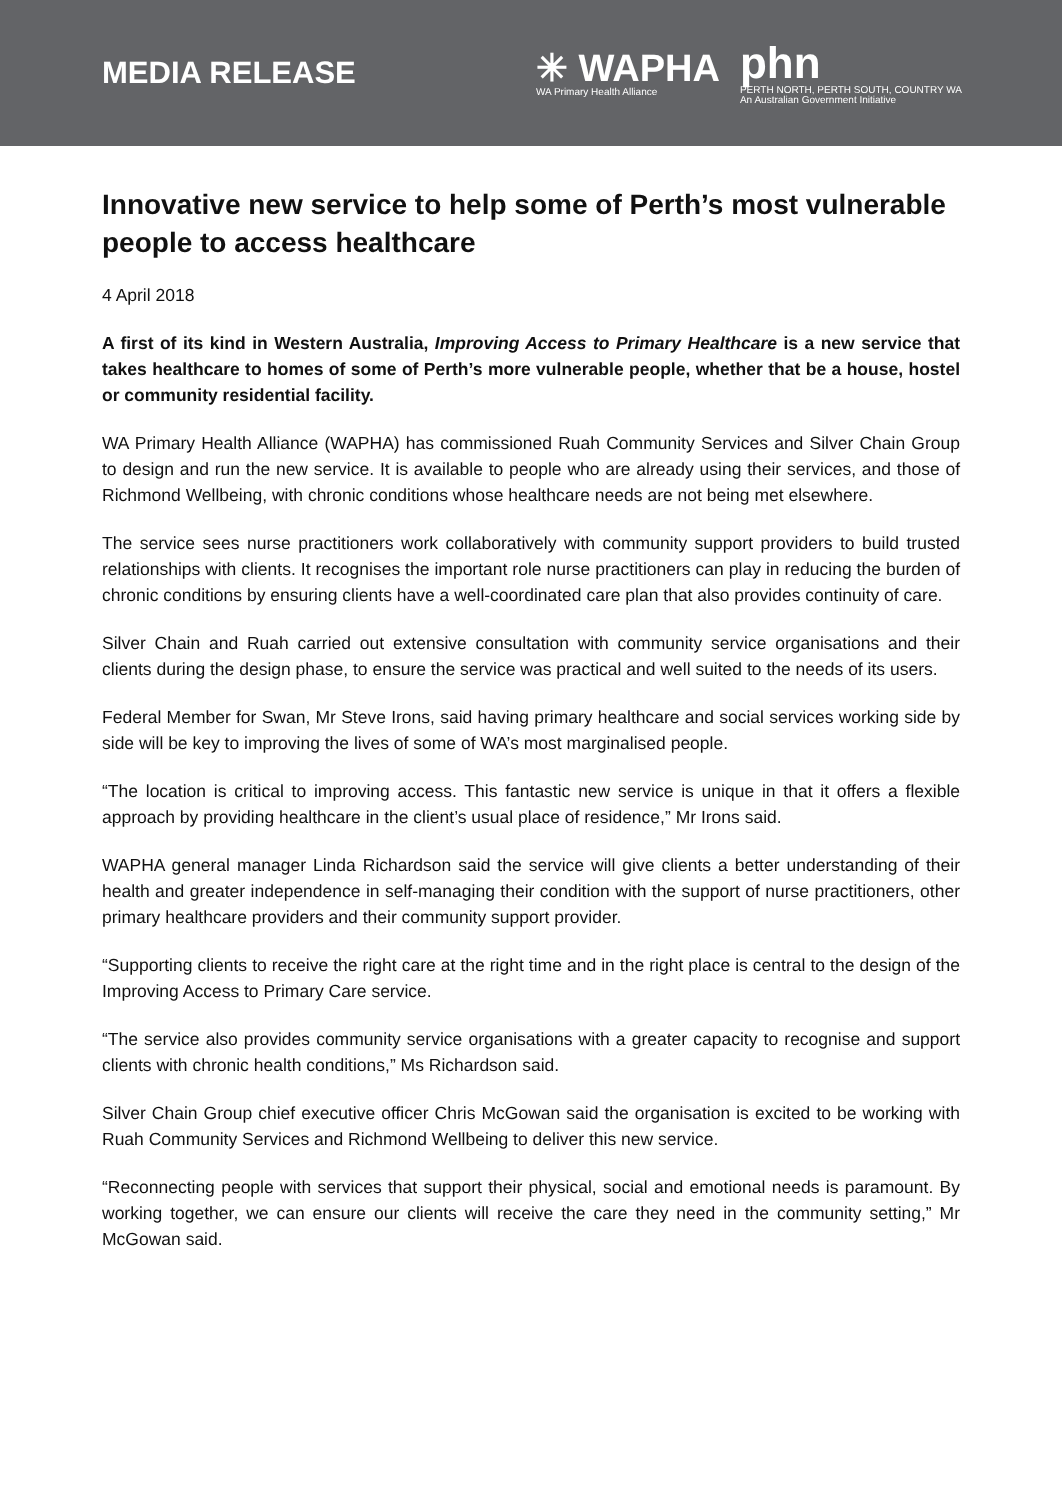MEDIA RELEASE
✳ WAPHA
WA Primary Health Alliance
phn
PERTH NORTH, PERTH SOUTH, COUNTRY WA
An Australian Government Initiative
Innovative new service to help some of Perth’s most vulnerable people to access healthcare
4 April 2018
A first of its kind in Western Australia, Improving Access to Primary Healthcare is a new service that takes healthcare to homes of some of Perth’s more vulnerable people, whether that be a house, hostel or community residential facility.
WA Primary Health Alliance (WAPHA) has commissioned Ruah Community Services and Silver Chain Group to design and run the new service. It is available to people who are already using their services, and those of Richmond Wellbeing, with chronic conditions whose healthcare needs are not being met elsewhere.
The service sees nurse practitioners work collaboratively with community support providers to build trusted relationships with clients. It recognises the important role nurse practitioners can play in reducing the burden of chronic conditions by ensuring clients have a well-coordinated care plan that also provides continuity of care.
Silver Chain and Ruah carried out extensive consultation with community service organisations and their clients during the design phase, to ensure the service was practical and well suited to the needs of its users.
Federal Member for Swan, Mr Steve Irons, said having primary healthcare and social services working side by side will be key to improving the lives of some of WA’s most marginalised people.
“The location is critical to improving access. This fantastic new service is unique in that it offers a flexible approach by providing healthcare in the client’s usual place of residence,” Mr Irons said.
WAPHA general manager Linda Richardson said the service will give clients a better understanding of their health and greater independence in self-managing their condition with the support of nurse practitioners, other primary healthcare providers and their community support provider.
“Supporting clients to receive the right care at the right time and in the right place is central to the design of the Improving Access to Primary Care service.
“The service also provides community service organisations with a greater capacity to recognise and support clients with chronic health conditions,” Ms Richardson said.
Silver Chain Group chief executive officer Chris McGowan said the organisation is excited to be working with Ruah Community Services and Richmond Wellbeing to deliver this new service.
“Reconnecting people with services that support their physical, social and emotional needs is paramount. By working together, we can ensure our clients will receive the care they need in the community setting,” Mr McGowan said.